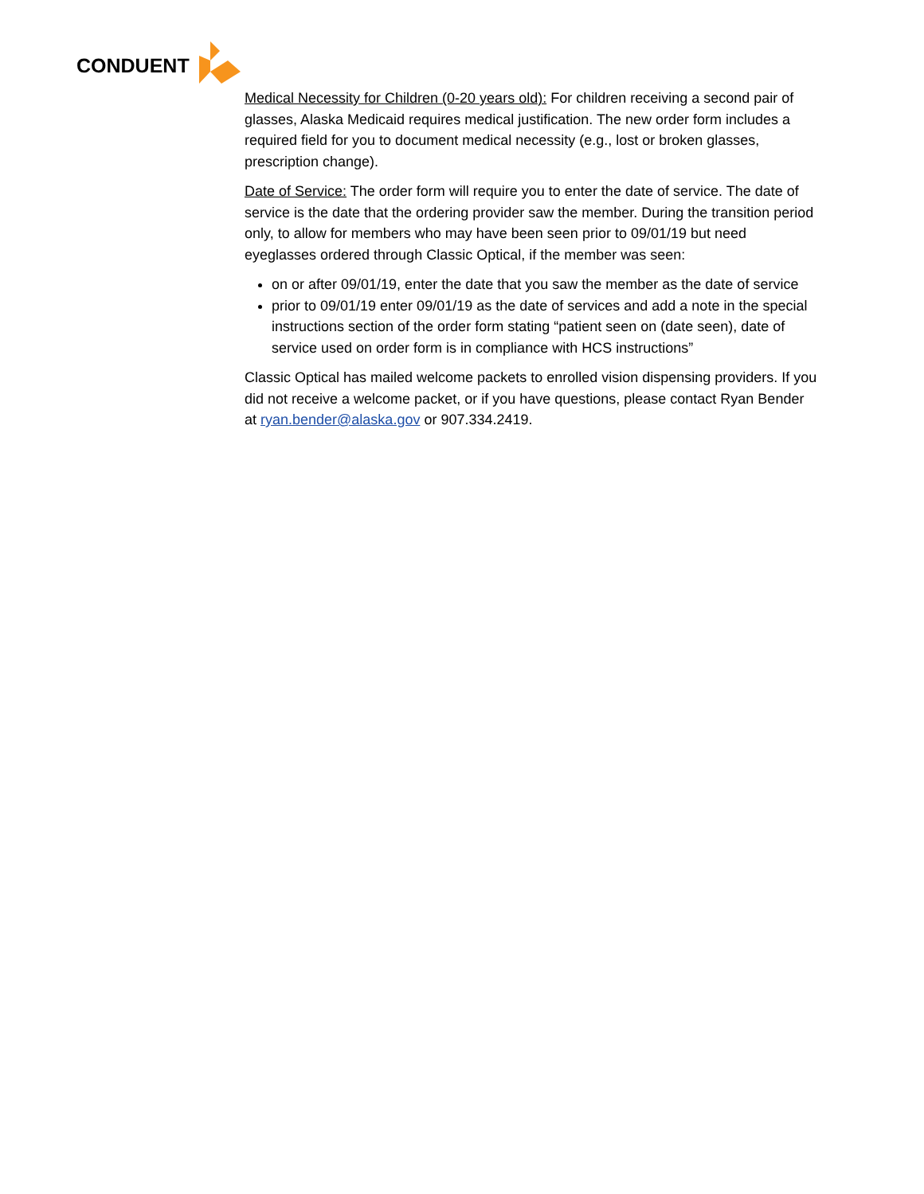CONDUENT
Medical Necessity for Children (0-20 years old): For children receiving a second pair of glasses, Alaska Medicaid requires medical justification. The new order form includes a required field for you to document medical necessity (e.g., lost or broken glasses, prescription change).
Date of Service: The order form will require you to enter the date of service. The date of service is the date that the ordering provider saw the member. During the transition period only, to allow for members who may have been seen prior to 09/01/19 but need eyeglasses ordered through Classic Optical, if the member was seen:
on or after 09/01/19, enter the date that you saw the member as the date of service
prior to 09/01/19 enter 09/01/19 as the date of services and add a note in the special instructions section of the order form stating “patient seen on (date seen), date of service used on order form is in compliance with HCS instructions”
Classic Optical has mailed welcome packets to enrolled vision dispensing providers. If you did not receive a welcome packet, or if you have questions, please contact Ryan Bender at ryan.bender@alaska.gov or 907.334.2419.